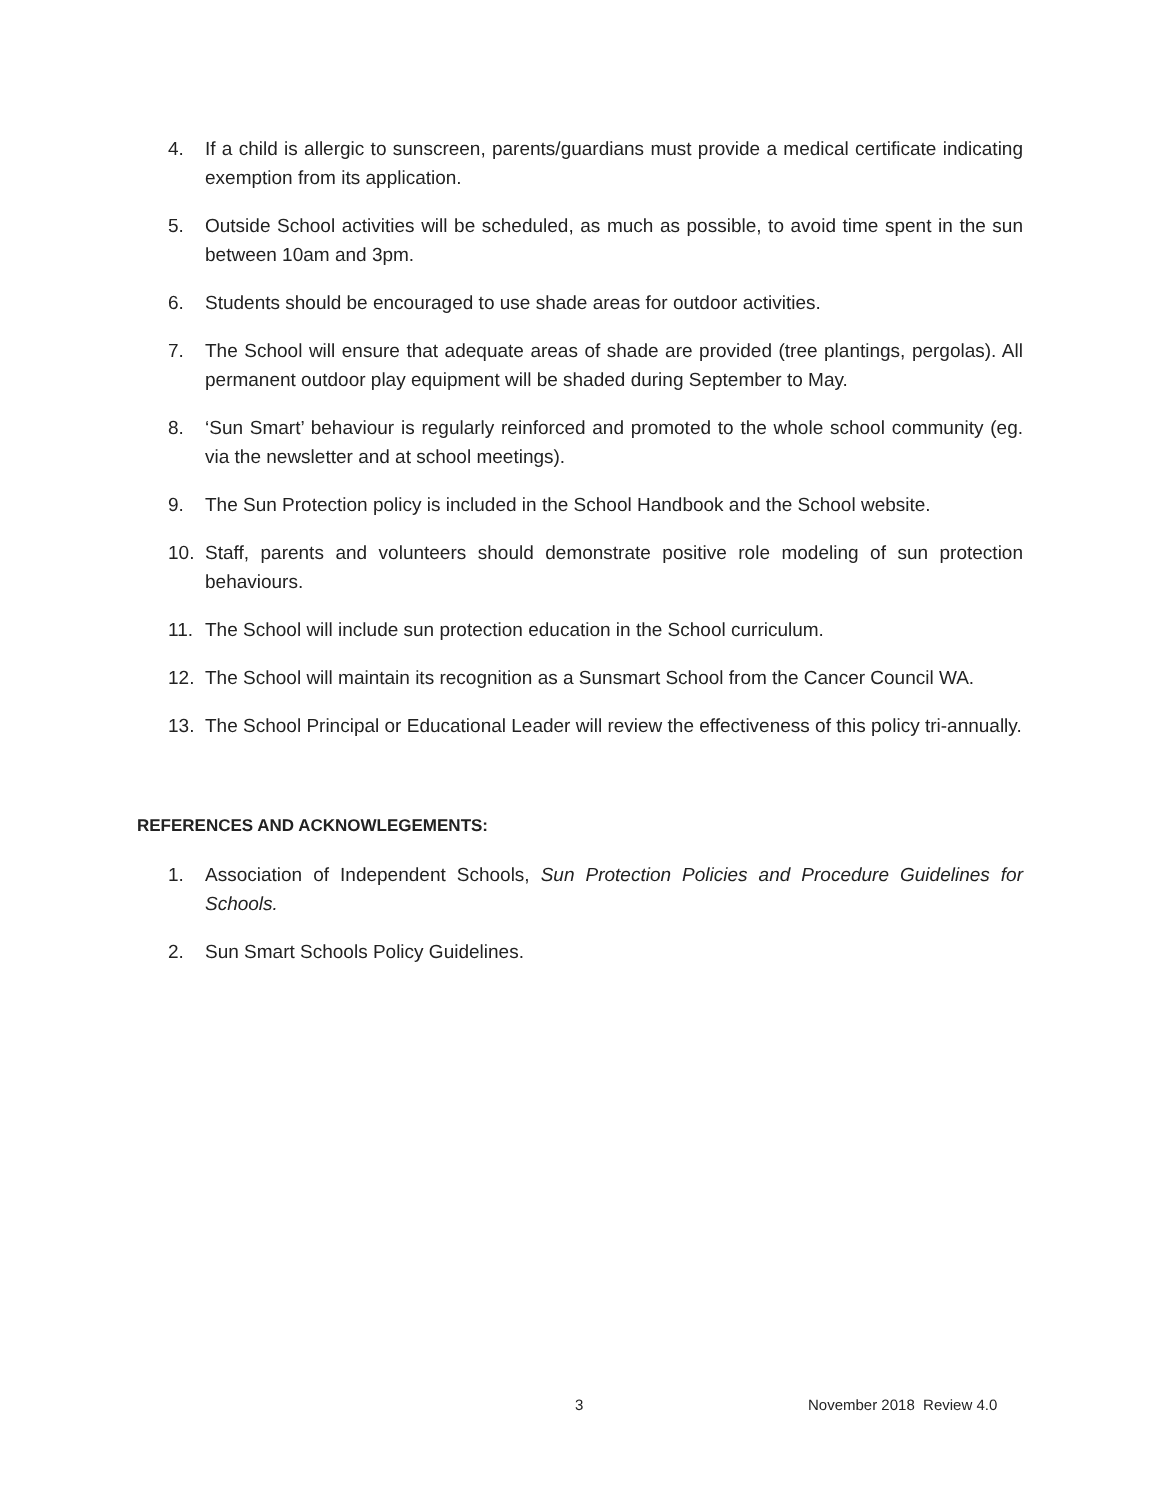4. If a child is allergic to sunscreen, parents/guardians must provide a medical certificate indicating exemption from its application.
5. Outside School activities will be scheduled, as much as possible, to avoid time spent in the sun between 10am and 3pm.
6. Students should be encouraged to use shade areas for outdoor activities.
7. The School will ensure that adequate areas of shade are provided (tree plantings, pergolas). All permanent outdoor play equipment will be shaded during September to May.
8. ‘Sun Smart’ behaviour is regularly reinforced and promoted to the whole school community (eg. via the newsletter and at school meetings).
9. The Sun Protection policy is included in the School Handbook and the School website.
10. Staff, parents and volunteers should demonstrate positive role modeling of sun protection behaviours.
11. The School will include sun protection education in the School curriculum.
12. The School will maintain its recognition as a Sunsmart School from the Cancer Council WA.
13. The School Principal or Educational Leader will review the effectiveness of this policy tri-annually.
REFERENCES AND ACKNOWLEGEMENTS:
1. Association of Independent Schools, Sun Protection Policies and Procedure Guidelines for Schools.
2. Sun Smart Schools Policy Guidelines.
3 November 2018 Review 4.0